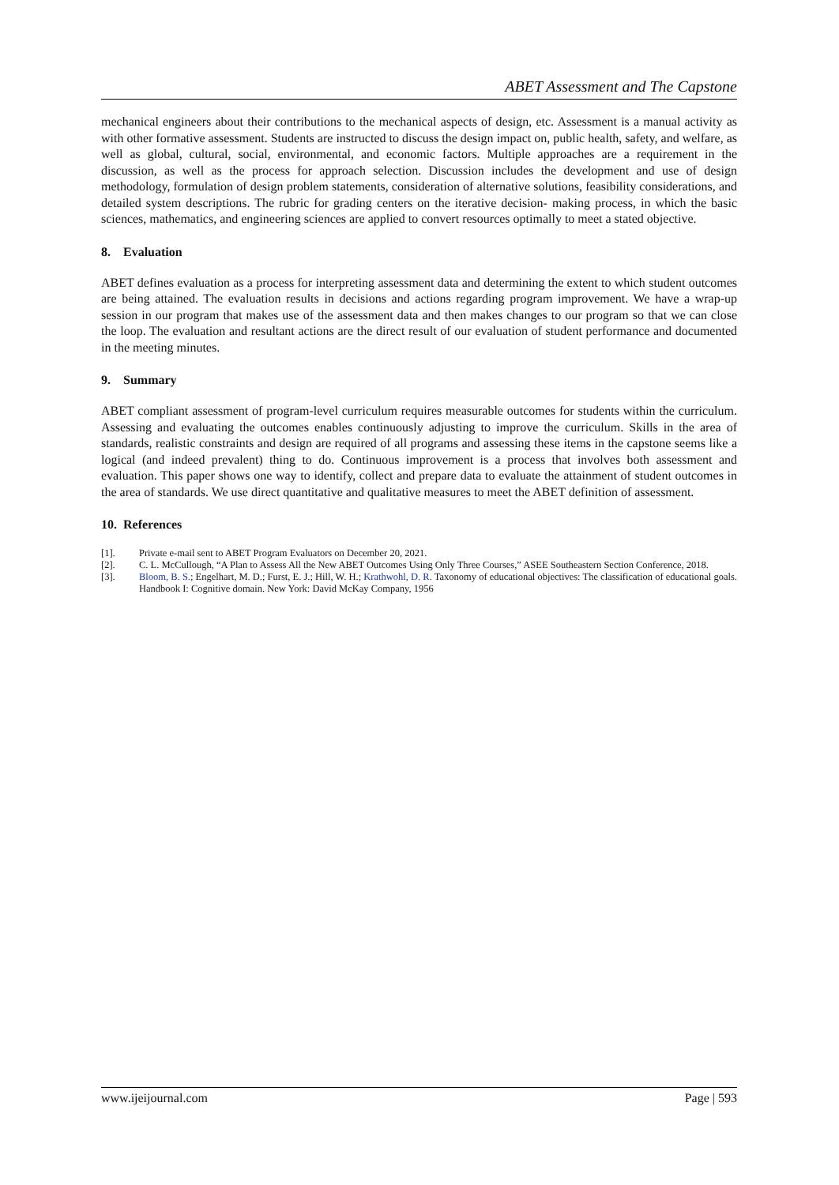ABET Assessment and The Capstone
mechanical engineers about their contributions to the mechanical aspects of design, etc. Assessment is a manual activity as with other formative assessment. Students are instructed to discuss the design impact on, public health, safety, and welfare, as well as global, cultural, social, environmental, and economic factors. Multiple approaches are a requirement in the discussion, as well as the process for approach selection. Discussion includes the development and use of design methodology, formulation of design problem statements, consideration of alternative solutions, feasibility considerations, and detailed system descriptions. The rubric for grading centers on the iterative decision- making process, in which the basic sciences, mathematics, and engineering sciences are applied to convert resources optimally to meet a stated objective.
8. Evaluation
ABET defines evaluation as a process for interpreting assessment data and determining the extent to which student outcomes are being attained. The evaluation results in decisions and actions regarding program improvement. We have a wrap-up session in our program that makes use of the assessment data and then makes changes to our program so that we can close the loop. The evaluation and resultant actions are the direct result of our evaluation of student performance and documented in the meeting minutes.
9. Summary
ABET compliant assessment of program-level curriculum requires measurable outcomes for students within the curriculum. Assessing and evaluating the outcomes enables continuously adjusting to improve the curriculum. Skills in the area of standards, realistic constraints and design are required of all programs and assessing these items in the capstone seems like a logical (and indeed prevalent) thing to do. Continuous improvement is a process that involves both assessment and evaluation. This paper shows one way to identify, collect and prepare data to evaluate the attainment of student outcomes in the area of standards. We use direct quantitative and qualitative measures to meet the ABET definition of assessment.
10. References
[1]. Private e-mail sent to ABET Program Evaluators on December 20, 2021.
[2]. C. L. McCullough, “A Plan to Assess All the New ABET Outcomes Using Only Three Courses,” ASEE Southeastern Section Conference, 2018.
[3]. Bloom, B. S.; Engelhart, M. D.; Furst, E. J.; Hill, W. H.; Krathwohl, D. R. Taxonomy of educational objectives: The classification of educational goals. Handbook I: Cognitive domain. New York: David McKay Company, 1956
www.ijeijournal.com Page | 593